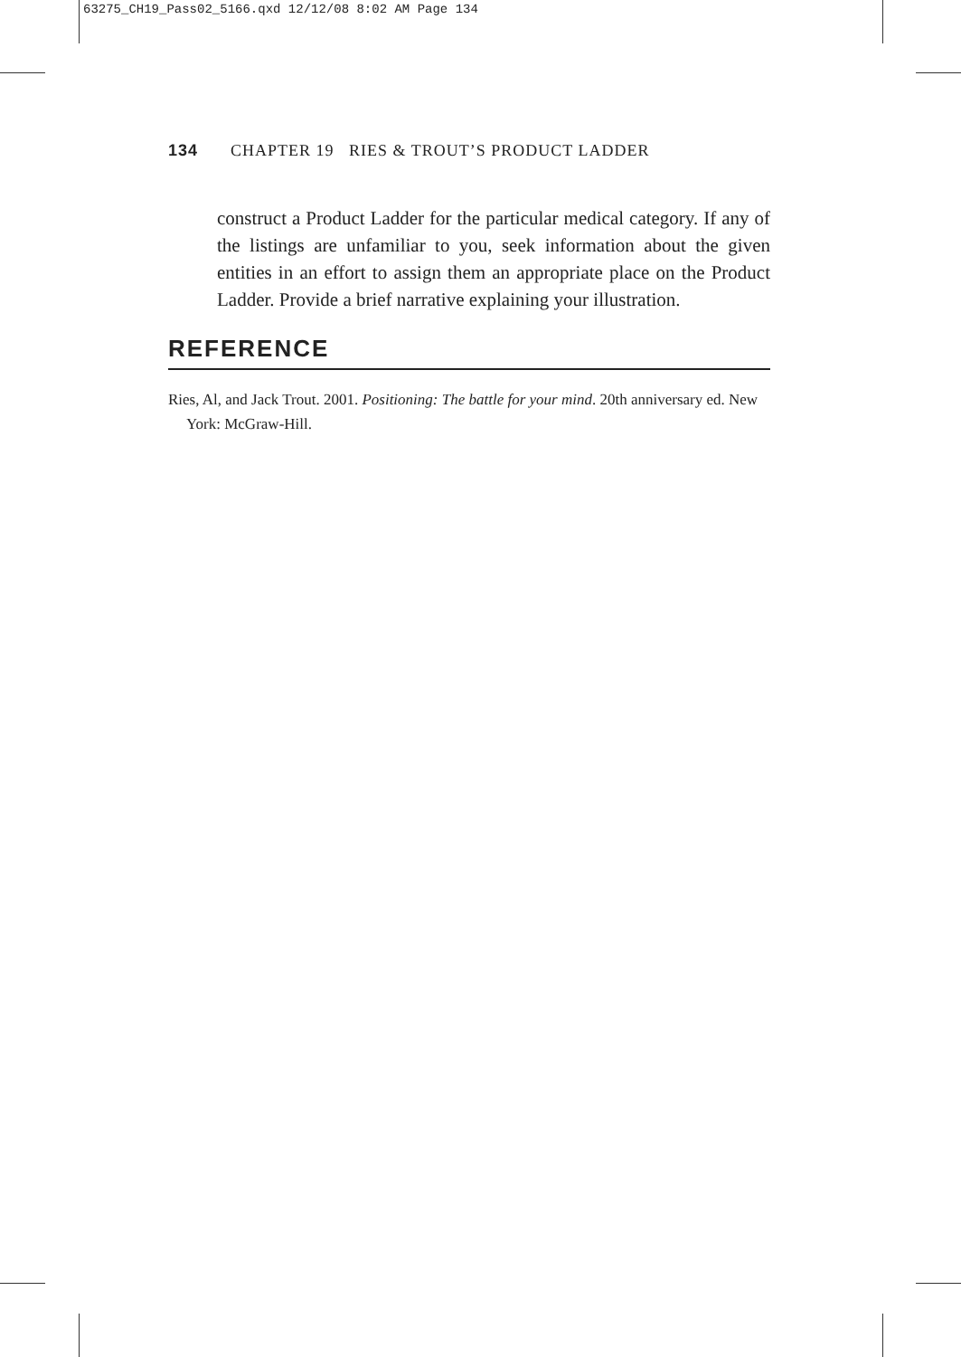63275_CH19_Pass02_5166.qxd 12/12/08 8:02 AM Page 134
134 CHAPTER 19 RIES & TROUT’S PRODUCT LADDER
construct a Product Ladder for the particular medical category. If any of the listings are unfamiliar to you, seek information about the given entities in an effort to assign them an appropriate place on the Product Ladder. Provide a brief narrative explaining your illustration.
REFERENCE
Ries, Al, and Jack Trout. 2001. Positioning: The battle for your mind. 20th anniversary ed. New York: McGraw-Hill.